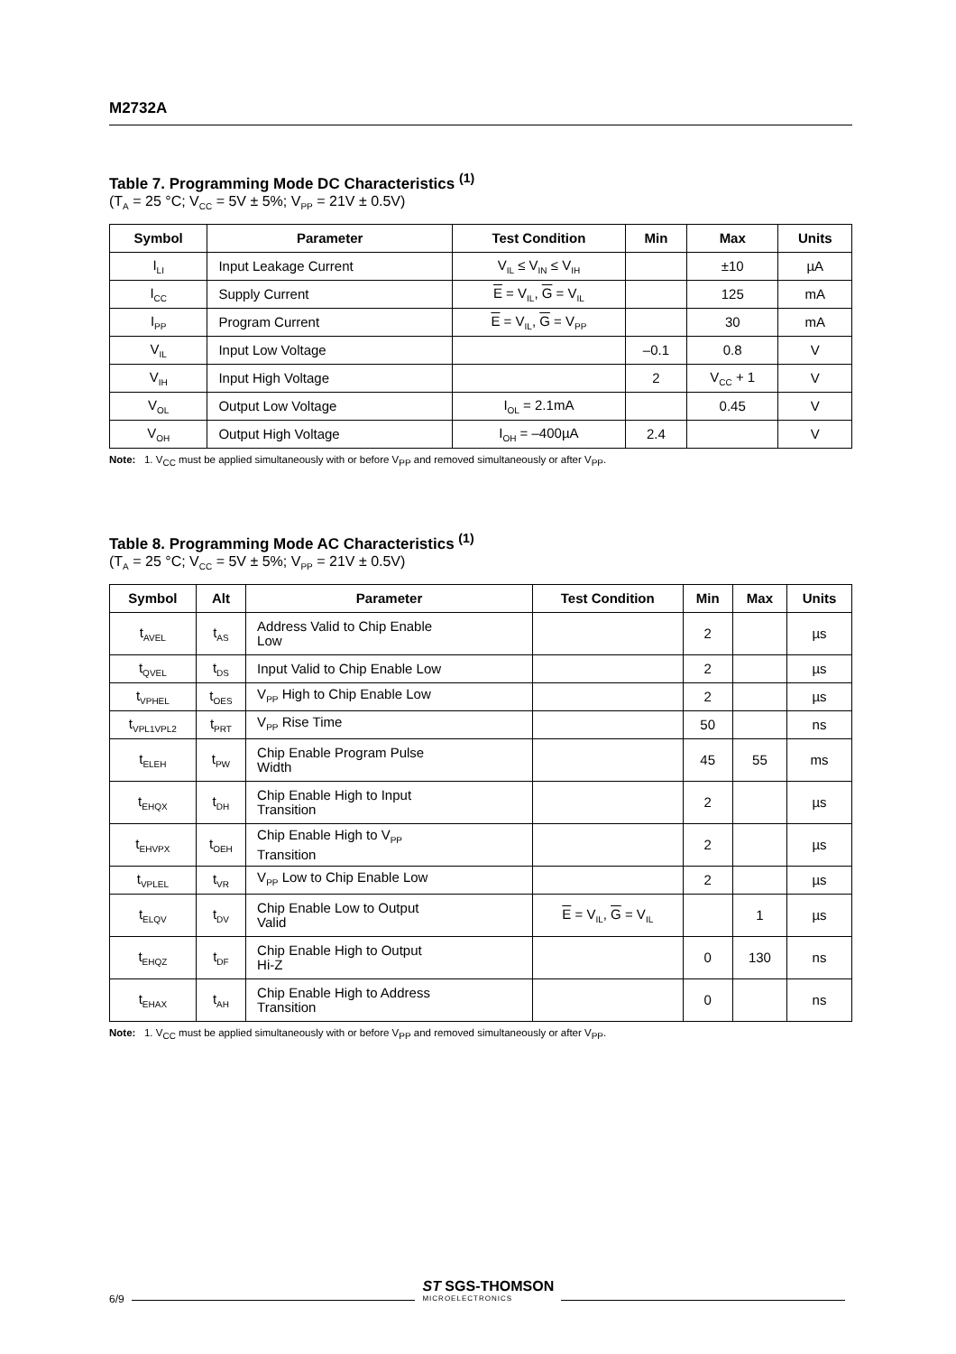M2732A
Table 7. Programming Mode DC Characteristics <sup>(1)</sup>
(T<sub>A</sub> = 25 °C; V<sub>CC</sub> = 5V ± 5%; V<sub>PP</sub> = 21V ± 0.5V)
| Symbol | Parameter | Test Condition | Min | Max | Units |
| --- | --- | --- | --- | --- | --- |
| I<sub>LI</sub> | Input Leakage Current | V<sub>IL</sub> ≤ V<sub>IN</sub> ≤ V<sub>IH</sub> | | ±10 | µA |
| I<sub>CC</sub> | Supply Current | E = V<sub>IL</sub>, G = V<sub>IL</sub> | | 125 | mA |
| I<sub>PP</sub> | Program Current | E = V<sub>IL</sub>, G = V<sub>PP</sub> | | 30 | mA |
| V<sub>IL</sub> | Input Low Voltage | | –0.1 | 0.8 | V |
| V<sub>IH</sub> | Input High Voltage | | 2 | V<sub>CC</sub> + 1 | V |
| V<sub>OL</sub> | Output Low Voltage | I<sub>OL</sub> = 2.1mA | | 0.45 | V |
| V<sub>OH</sub> | Output High Voltage | I<sub>OH</sub> = –400µA | 2.4 | | V |
Note: 1. V<sub>CC</sub> must be applied simultaneously with or before V<sub>PP</sub> and removed simultaneously or after V<sub>PP</sub>.
Table 8. Programming Mode AC Characteristics <sup>(1)</sup>
(T<sub>A</sub> = 25 °C; V<sub>CC</sub> = 5V ± 5%; V<sub>PP</sub> = 21V ± 0.5V)
| Symbol | Alt | Parameter | Test Condition | Min | Max | Units |
| --- | --- | --- | --- | --- | --- | --- |
| t<sub>AVEL</sub> | t<sub>AS</sub> | Address Valid to Chip Enable Low | | 2 | | µs |
| t<sub>QVEL</sub> | t<sub>DS</sub> | Input Valid to Chip Enable Low | | 2 | | µs |
| t<sub>VPHEL</sub> | t<sub>OES</sub> | V<sub>PP</sub> High to Chip Enable Low | | 2 | | µs |
| t<sub>VPL1VPL2</sub> | t<sub>PRT</sub> | V<sub>PP</sub> Rise Time | | 50 | | ns |
| t<sub>ELEH</sub> | t<sub>PW</sub> | Chip Enable Program Pulse Width | | 45 | 55 | ms |
| t<sub>EHQX</sub> | t<sub>DH</sub> | Chip Enable High to Input Transition | | 2 | | µs |
| t<sub>EHVPX</sub> | t<sub>OEH</sub> | Chip Enable High to V<sub>PP</sub> Transition | | 2 | | µs |
| t<sub>VPLEL</sub> | t<sub>VR</sub> | V<sub>PP</sub> Low to Chip Enable Low | | 2 | | µs |
| t<sub>ELQV</sub> | t<sub>DV</sub> | Chip Enable Low to Output Valid | E = V<sub>IL</sub>, G = V<sub>IL</sub> | | 1 | µs |
| t<sub>EHQZ</sub> | t<sub>DF</sub> | Chip Enable High to Output Hi-Z | | 0 | 130 | ns |
| t<sub>EHAX</sub> | t<sub>AH</sub> | Chip Enable High to Address Transition | | 0 | | ns |
Note: 1. V<sub>CC</sub> must be applied simultaneously with or before V<sub>PP</sub> and removed simultaneously or after V<sub>PP</sub>.
6/9
ST SGS-THOMSON
MICROELECTRONICS